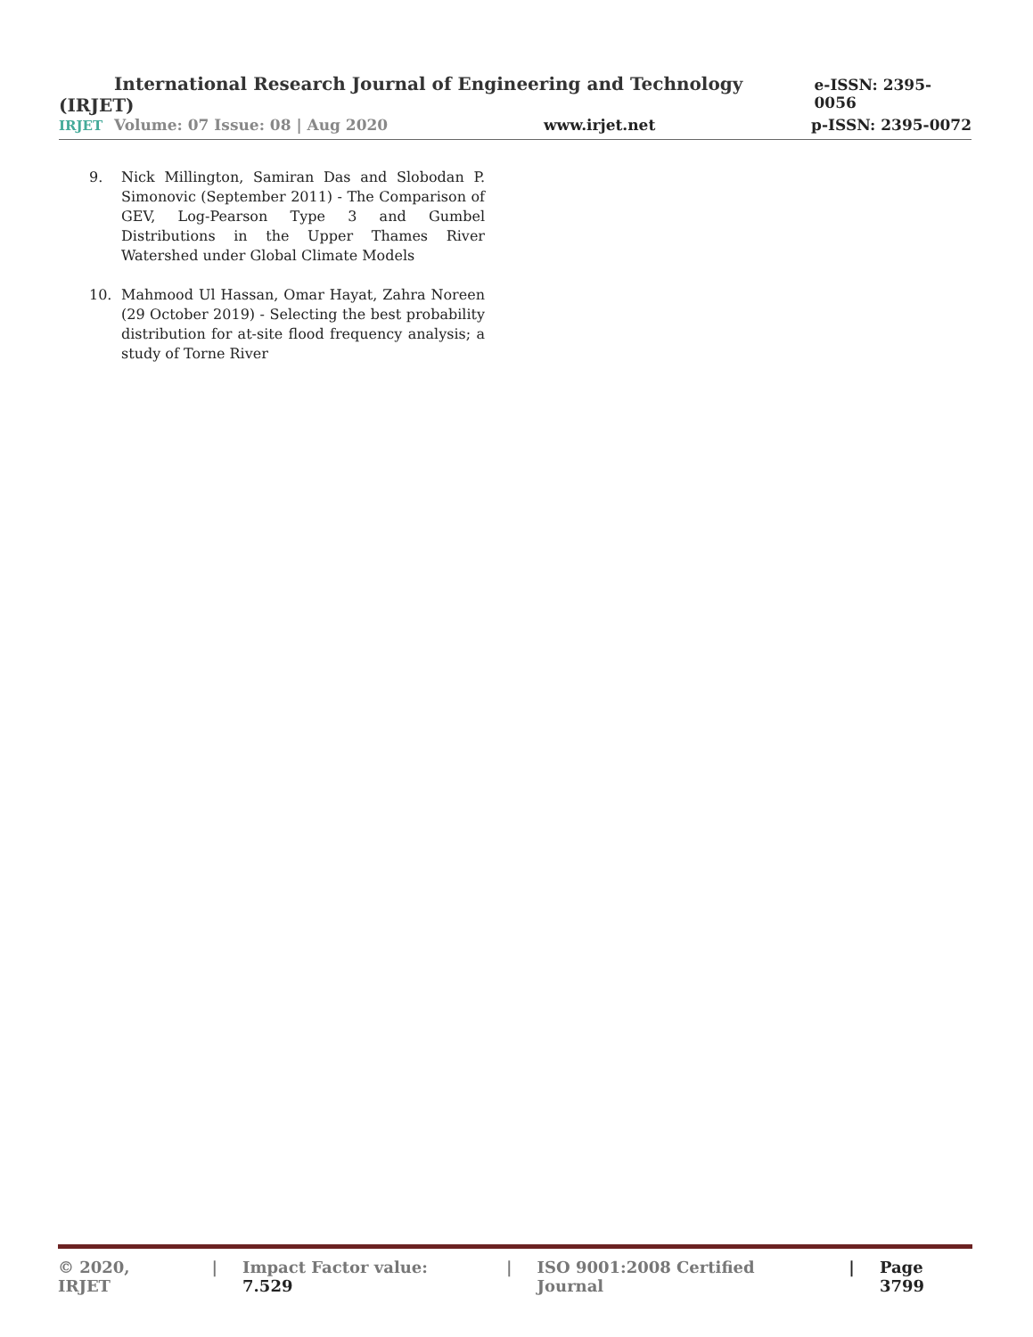International Research Journal of Engineering and Technology (IRJET) e-ISSN: 2395-0056
IRJET Volume: 07 Issue: 08 | Aug 2020 www.irjet.net p-ISSN: 2395-0072
9. Nick Millington, Samiran Das and Slobodan P. Simonovic (September 2011) - The Comparison of GEV, Log-Pearson Type 3 and Gumbel Distributions in the Upper Thames River Watershed under Global Climate Models
10. Mahmood Ul Hassan, Omar Hayat, Zahra Noreen (29 October 2019) - Selecting the best probability distribution for at-site flood frequency analysis; a study of Torne River
© 2020, IRJET | Impact Factor value: 7.529 | ISO 9001:2008 Certified Journal | Page 3799